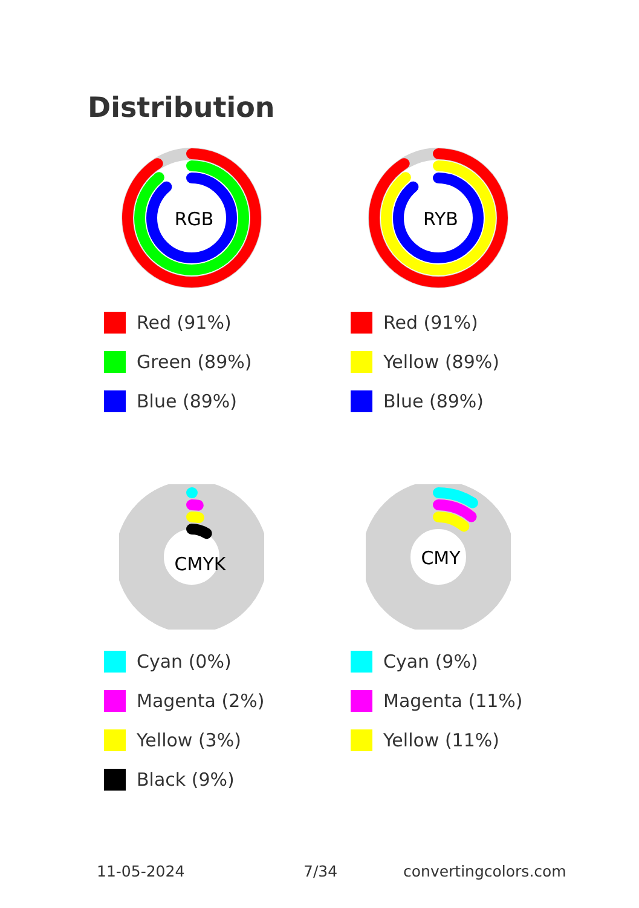Distribution
RGB
Red (91%)
Green (89%)
Blue (89%)
RYB
Red (91%)
Yellow (89%)
Blue (89%)
CMYK
Cyan (0%)
Magenta (2%)
Yellow (3%)
Black (9%)
CMY
Cyan (9%)
Magenta (11%)
Yellow (11%)
11-05-2024 7/34 convertingcolors.com